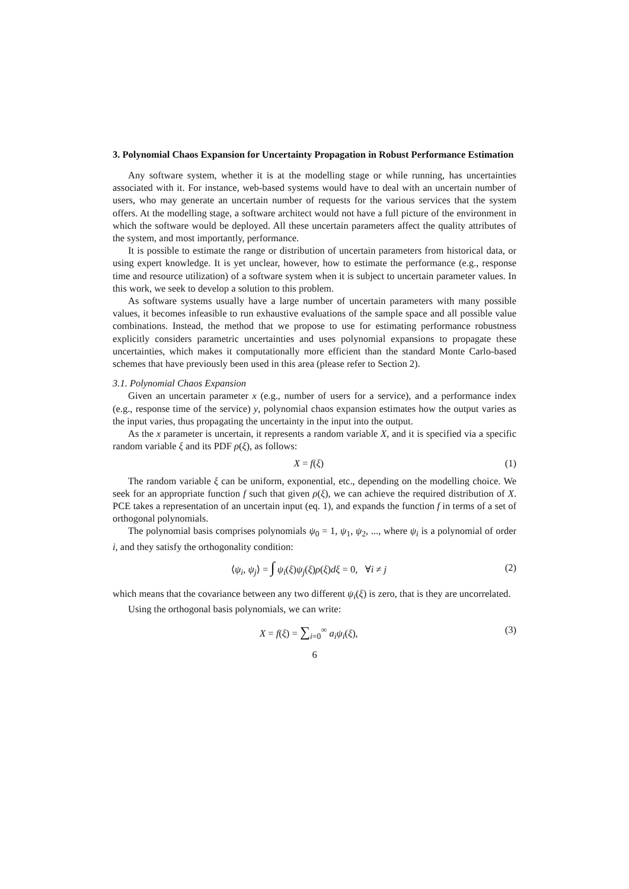3. Polynomial Chaos Expansion for Uncertainty Propagation in Robust Performance Estimation
Any software system, whether it is at the modelling stage or while running, has uncertainties associated with it. For instance, web-based systems would have to deal with an uncertain number of users, who may generate an uncertain number of requests for the various services that the system offers. At the modelling stage, a software architect would not have a full picture of the environment in which the software would be deployed. All these uncertain parameters affect the quality attributes of the system, and most importantly, performance.
It is possible to estimate the range or distribution of uncertain parameters from historical data, or using expert knowledge. It is yet unclear, however, how to estimate the performance (e.g., response time and resource utilization) of a software system when it is subject to uncertain parameter values. In this work, we seek to develop a solution to this problem.
As software systems usually have a large number of uncertain parameters with many possible values, it becomes infeasible to run exhaustive evaluations of the sample space and all possible value combinations. Instead, the method that we propose to use for estimating performance robustness explicitly considers parametric uncertainties and uses polynomial expansions to propagate these uncertainties, which makes it computationally more efficient than the standard Monte Carlo-based schemes that have previously been used in this area (please refer to Section 2).
3.1. Polynomial Chaos Expansion
Given an uncertain parameter x (e.g., number of users for a service), and a performance index (e.g., response time of the service) y, polynomial chaos expansion estimates how the output varies as the input varies, thus propagating the uncertainty in the input into the output.
As the x parameter is uncertain, it represents a random variable X, and it is specified via a specific random variable ξ and its PDF ρ(ξ), as follows:
X = f(ξ) (1)
The random variable ξ can be uniform, exponential, etc., depending on the modelling choice. We seek for an appropriate function f such that given ρ(ξ), we can achieve the required distribution of X. PCE takes a representation of an uncertain input (eq. 1), and expands the function f in terms of a set of orthogonal polynomials.
The polynomial basis comprises polynomials ψ<sub>0</sub> = 1, ψ<sub>1</sub>, ψ<sub>2</sub>, ..., where ψ<sub>i</sub> is a polynomial of order i, and they satisfy the orthogonality condition:
⟨ψ<sub>i</sub>, ψ<sub>j</sub>⟩ = ∫ ψ<sub>i</sub>(ξ)ψ<sub>j</sub>(ξ)ρ(ξ)dξ = 0, ∀i ≠ j (2)
which means that the covariance between any two different ψ<sub>i</sub>(ξ) is zero, that is they are uncorrelated.
Using the orthogonal basis polynomials, we can write:
X = f(ξ) = ∑<sub>i=0</sub><sup>∞</sup> a<sub>i</sub>ψ<sub>i</sub>(ξ), (3)
6